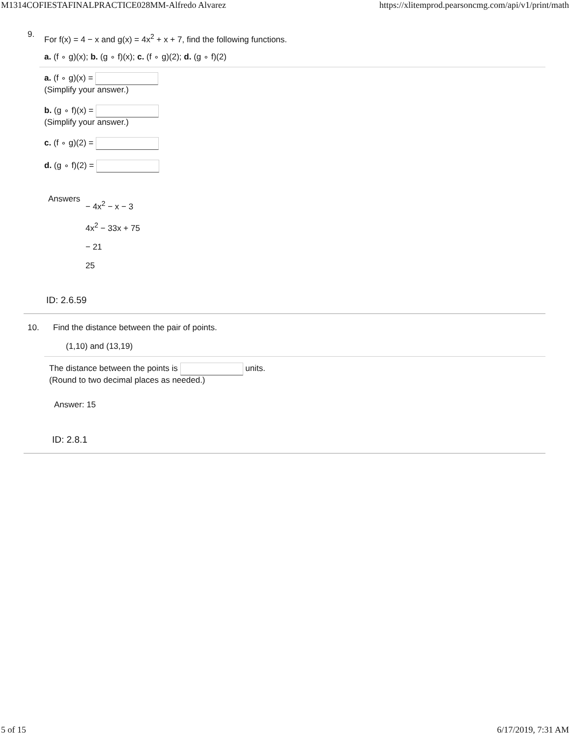M1314COFIESTAFINALPRACTICE028MM-Alfredo Alvarez https://xlitemprod.pearsoncmg.com/api/v1/print/math
9. For f(x) = 4 − x and g(x) = 4x<sup>2</sup> + x + 7, find the following functions.
a. (f ∘ g)(x); b. (g ∘ f)(x); c. (f ∘ g)(2); d. (g ∘ f)(2)
a. (f ∘ g)(x) =
(Simplify your answer.)
b. (g ∘ f)(x) =
(Simplify your answer.)
c. (f ∘ g)(2) =
d. (g ∘ f)(2) =
Answers
− 4x<sup>2</sup> − x − 3
4x<sup>2</sup> − 33x + 75
− 21
25
ID: 2.6.59
10. Find the distance between the pair of points.
(1,10) and (13,19)
The distance between the points is units.
(Round to two decimal places as needed.)
Answer: 15
ID: 2.8.1
5 of 15 6/17/2019, 7:31 AM